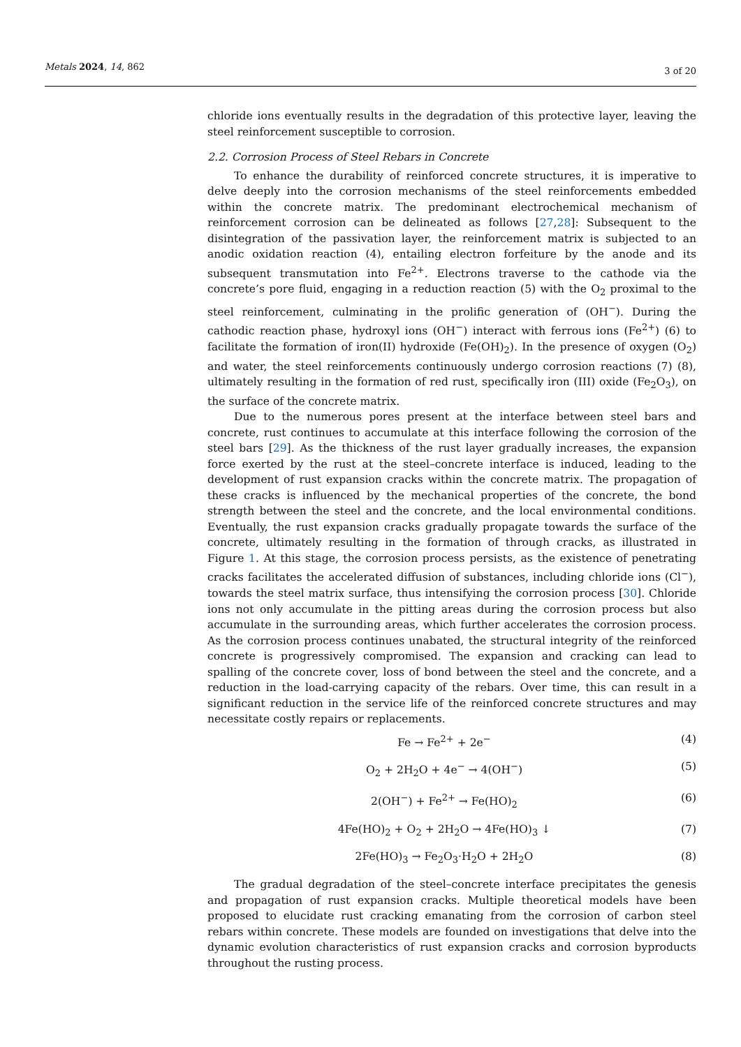Metals 2024, 14, 862
3 of 20
chloride ions eventually results in the degradation of this protective layer, leaving the steel reinforcement susceptible to corrosion.
2.2. Corrosion Process of Steel Rebars in Concrete
To enhance the durability of reinforced concrete structures, it is imperative to delve deeply into the corrosion mechanisms of the steel reinforcements embedded within the concrete matrix. The predominant electrochemical mechanism of reinforcement corrosion can be delineated as follows [27,28]: Subsequent to the disintegration of the passivation layer, the reinforcement matrix is subjected to an anodic oxidation reaction (4), entailing electron forfeiture by the anode and its subsequent transmutation into Fe<sup>2+</sup>. Electrons traverse to the cathode via the concrete’s pore fluid, engaging in a reduction reaction (5) with the O<sub>2</sub> proximal to the steel reinforcement, culminating in the prolific generation of (OH<sup>−</sup>). During the cathodic reaction phase, hydroxyl ions (OH<sup>−</sup>) interact with ferrous ions (Fe<sup>2+</sup>) (6) to facilitate the formation of iron(II) hydroxide (Fe(OH)<sub>2</sub>). In the presence of oxygen (O<sub>2</sub>) and water, the steel reinforcements continuously undergo corrosion reactions (7) (8), ultimately resulting in the formation of red rust, specifically iron (III) oxide (Fe<sub>2</sub>O<sub>3</sub>), on the surface of the concrete matrix.
Due to the numerous pores present at the interface between steel bars and concrete, rust continues to accumulate at this interface following the corrosion of the steel bars [29]. As the thickness of the rust layer gradually increases, the expansion force exerted by the rust at the steel–concrete interface is induced, leading to the development of rust expansion cracks within the concrete matrix. The propagation of these cracks is influenced by the mechanical properties of the concrete, the bond strength between the steel and the concrete, and the local environmental conditions. Eventually, the rust expansion cracks gradually propagate towards the surface of the concrete, ultimately resulting in the formation of through cracks, as illustrated in Figure 1. At this stage, the corrosion process persists, as the existence of penetrating cracks facilitates the accelerated diffusion of substances, including chloride ions (Cl<sup>−</sup>), towards the steel matrix surface, thus intensifying the corrosion process [30]. Chloride ions not only accumulate in the pitting areas during the corrosion process but also accumulate in the surrounding areas, which further accelerates the corrosion process. As the corrosion process continues unabated, the structural integrity of the reinforced concrete is progressively compromised. The expansion and cracking can lead to spalling of the concrete cover, loss of bond between the steel and the concrete, and a reduction in the load-carrying capacity of the rebars. Over time, this can result in a significant reduction in the service life of the reinforced concrete structures and may necessitate costly repairs or replacements.
Fe → Fe<sup>2+</sup> + 2e<sup>−</sup> (4)
O<sub>2</sub> + 2H<sub>2</sub>O + 4e<sup>−</sup> → 4(OH<sup>−</sup>) (5)
2(OH<sup>−</sup>) + Fe<sup>2+</sup> → Fe(HO)<sub>2</sub> (6)
4Fe(HO)<sub>2</sub> + O<sub>2</sub> + 2H<sub>2</sub>O → 4Fe(HO)<sub>3</sub> ↓ (7)
2Fe(HO)<sub>3</sub> → Fe<sub>2</sub>O<sub>3</sub>·H<sub>2</sub>O + 2H<sub>2</sub>O (8)
The gradual degradation of the steel–concrete interface precipitates the genesis and propagation of rust expansion cracks. Multiple theoretical models have been proposed to elucidate rust cracking emanating from the corrosion of carbon steel rebars within concrete. These models are founded on investigations that delve into the dynamic evolution characteristics of rust expansion cracks and corrosion byproducts throughout the rusting process.